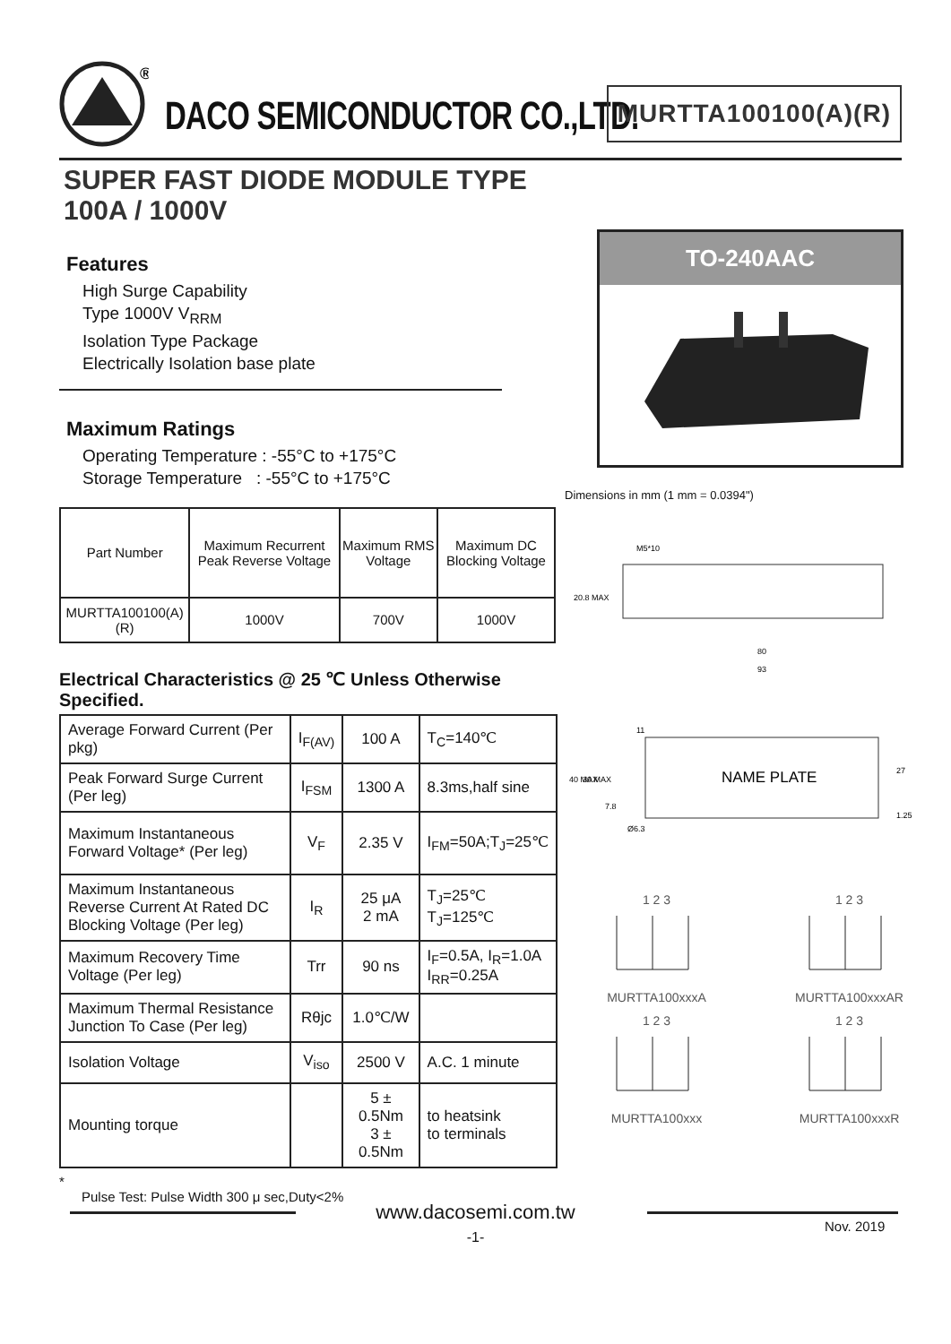®
DACO SEMICONDUCTOR CO.,LTD. MURTTA100100(A)(R)
SUPER FAST DIODE MODULE TYPE
100A / 1000V
Features
High Surge Capability
Type 1000V V<sub>RRM</sub>
Isolation Type Package
Electrically Isolation base plate
Maximum Ratings
Operating Temperature : -55°C to +175°C
Storage Temperature : -55°C to +175°C
| Part Number | Maximum Recurrent Peak Reverse Voltage | Maximum RMS Voltage | Maximum DC Blocking Voltage |
| --- | --- | --- | --- |
| MURTTA100100(A)(R) | 1000V | 700V | 1000V |
Electrical Characteristics @ 25 ℃ Unless Otherwise Specified.
| Average Forward Current (Per pkg) | I<sub>F(AV)</sub> | 100 A | T<sub>C</sub>=140℃ |
| Peak Forward Surge Current (Per leg) | I<sub>FSM</sub> | 1300 A | 8.3ms,half sine |
| Maximum Instantaneous Forward Voltage* (Per leg) | V<sub>F</sub> | 2.35 V | I<sub>FM</sub>=50A;T<sub>J</sub>=25℃ |
| Maximum Instantaneous Reverse Current At Rated DC Blocking Voltage (Per leg) | I<sub>R</sub> | 25 μA 2 mA | T<sub>J</sub>=25℃ T<sub>J</sub>=125℃ |
| Maximum Recovery Time Voltage (Per leg) | Trr | 90 ns | I<sub>F</sub>=0.5A, I<sub>R</sub>=1.0A I<sub>RR</sub>=0.25A |
| Maximum Thermal Resistance Junction To Case (Per leg) | Rθjc | 1.0℃/W | |
| Isolation Voltage | V<sub>iso</sub> | 2500 V | A.C. 1 minute |
| Mounting torque | | 5 ± 0.5Nm 3 ± 0.5Nm | to heatsink to terminals |
*
Pulse Test: Pulse Width 300 μ sec,Duty<2%
TO-240AAC
Dimensions in mm (1 mm = 0.0394")
M5*10
80
93
20.8 MAX
NAME PLATE
27
7.8
Ø6.3
1.25
40 MAX
30 MAX
11
1 2 3
MURTTA100xxxA
1 2 3
MURTTA100xxxAR
1 2 3
MURTTA100xxx
1 2 3
MURTTA100xxxR
www.dacosemi.com.tw
-1-
Nov. 2019